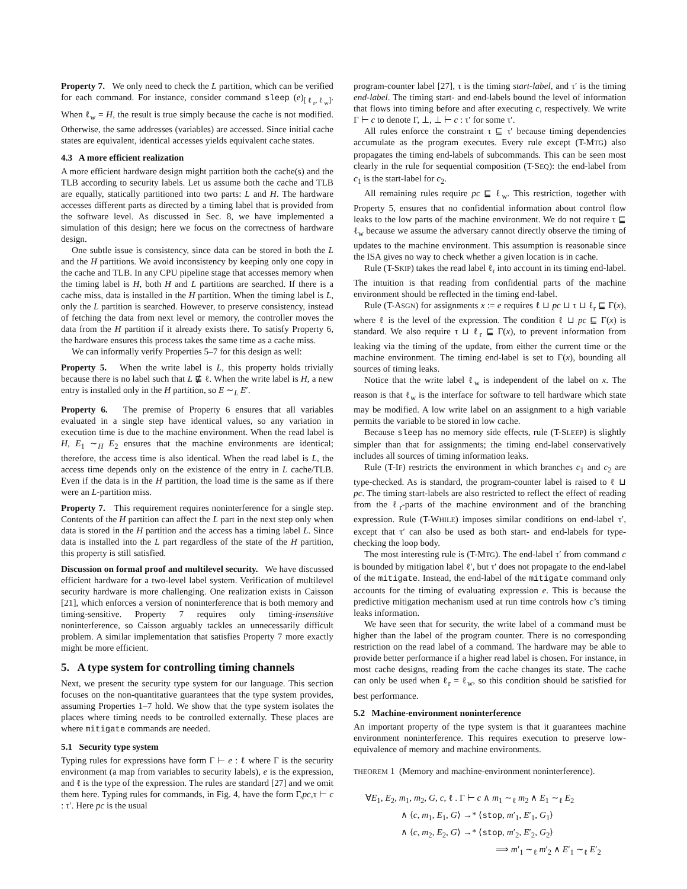Property 7. We only need to check the L partition, which can be verified for each command. For instance, consider command sleep (e)<sub>[ℓ<sub>r</sub>,ℓ<sub>w</sub>]</sub>. When ℓ<sub>w</sub> = H, the result is true simply because the cache is not modified. Otherwise, the same addresses (variables) are accessed. Since initial cache states are equivalent, identical accesses yields equivalent cache states.
4.3 A more efficient realization
A more efficient hardware design might partition both the cache(s) and the TLB according to security labels. Let us assume both the cache and TLB are equally, statically partitioned into two parts: L and H. The hardware accesses different parts as directed by a timing label that is provided from the software level. As discussed in Sec. 8, we have implemented a simulation of this design; here we focus on the correctness of hardware design.
One subtle issue is consistency, since data can be stored in both the L and the H partitions. We avoid inconsistency by keeping only one copy in the cache and TLB. In any CPU pipeline stage that accesses memory when the timing label is H, both H and L partitions are searched. If there is a cache miss, data is installed in the H partition. When the timing label is L, only the L partition is searched. However, to preserve consistency, instead of fetching the data from next level or memory, the controller moves the data from the H partition if it already exists there. To satisfy Property 6, the hardware ensures this process takes the same time as a cache miss.
We can informally verify Properties 5–7 for this design as well:
Property 5. When the write label is L, this property holds trivially because there is no label such that L ⋢ ℓ. When the write label is H, a new entry is installed only in the H partition, so E ∼<sub>L</sub> E′.
Property 6. The premise of Property 6 ensures that all variables evaluated in a single step have identical values, so any variation in execution time is due to the machine environment. When the read label is H, E<sub>1</sub> ∼<sub>H</sub> E<sub>2</sub> ensures that the machine environments are identical; therefore, the access time is also identical. When the read label is L, the access time depends only on the existence of the entry in L cache/TLB. Even if the data is in the H partition, the load time is the same as if there were an L-partition miss.
Property 7. This requirement requires noninterference for a single step. Contents of the H partition can affect the L part in the next step only when data is stored in the H partition and the access has a timing label L. Since data is installed into the L part regardless of the state of the H partition, this property is still satisfied.
Discussion on formal proof and multilevel security. We have discussed efficient hardware for a two-level label system. Verification of multilevel security hardware is more challenging. One realization exists in Caisson [21], which enforces a version of noninterference that is both memory and timing-sensitive. Property 7 requires only timing-insensitive noninterference, so Caisson arguably tackles an unnecessarily difficult problem. A similar implementation that satisfies Property 7 more exactly might be more efficient.
5. A type system for controlling timing channels
Next, we present the security type system for our language. This section focuses on the non-quantitative guarantees that the type system provides, assuming Properties 1–7 hold. We show that the type system isolates the places where timing needs to be controlled externally. These places are where mitigate commands are needed.
5.1 Security type system
Typing rules for expressions have form Γ ⊢ e : ℓ where Γ is the security environment (a map from variables to security labels), e is the expression, and ℓ is the type of the expression. The rules are standard [27] and we omit them here. Typing rules for commands, in Fig. 4, have the form Γ,pc,τ ⊢ c : τ′. Here pc is the usual
program-counter label [27], τ is the timing start-label, and τ′ is the timing end-label. The timing start- and end-labels bound the level of information that flows into timing before and after executing c, respectively. We write Γ ⊢ c to denote Γ, ⊥, ⊥ ⊢ c : τ′ for some τ′.
All rules enforce the constraint τ ⊑ τ′ because timing dependencies accumulate as the program executes. Every rule except (T-MTG) also propagates the timing end-labels of subcommands. This can be seen most clearly in the rule for sequential composition (T-SEQ): the end-label from c<sub>1</sub> is the start-label for c<sub>2</sub>.
All remaining rules require pc ⊑ ℓ<sub>w</sub>. This restriction, together with Property 5, ensures that no confidential information about control flow leaks to the low parts of the machine environment. We do not require τ ⊑ ℓ<sub>w</sub> because we assume the adversary cannot directly observe the timing of updates to the machine environment. This assumption is reasonable since the ISA gives no way to check whether a given location is in cache.
Rule (T-SKIP) takes the read label ℓ<sub>r</sub> into account in its timing end-label. The intuition is that reading from confidential parts of the machine environment should be reflected in the timing end-label.
Rule (T-ASGN) for assignments x := e requires ℓ ⊔ pc ⊔ τ ⊔ ℓ<sub>r</sub> ⊑ Γ(x), where ℓ is the level of the expression. The condition ℓ ⊔ pc ⊑ Γ(x) is standard. We also require τ ⊔ ℓ<sub>r</sub> ⊑ Γ(x), to prevent information from leaking via the timing of the update, from either the current time or the machine environment. The timing end-label is set to Γ(x), bounding all sources of timing leaks.
Notice that the write label ℓ<sub>w</sub> is independent of the label on x. The reason is that ℓ<sub>w</sub> is the interface for software to tell hardware which state may be modified. A low write label on an assignment to a high variable permits the variable to be stored in low cache.
Because sleep has no memory side effects, rule (T-SLEEP) is slightly simpler than that for assignments; the timing end-label conservatively includes all sources of timing information leaks.
Rule (T-IF) restricts the environment in which branches c<sub>1</sub> and c<sub>2</sub> are type-checked. As is standard, the program-counter label is raised to ℓ ⊔ pc. The timing start-labels are also restricted to reflect the effect of reading from the ℓ<sub>r</sub>-parts of the machine environment and of the branching expression. Rule (T-WHILE) imposes similar conditions on end-label τ′, except that τ′ can also be used as both start- and end-labels for type-checking the loop body.
The most interesting rule is (T-MTG). The end-label τ′ from command c is bounded by mitigation label ℓ′, but τ′ does not propagate to the end-label of the mitigate. Instead, the end-label of the mitigate command only accounts for the timing of evaluating expression e. This is because the predictive mitigation mechanism used at run time controls how c’s timing leaks information.
We have seen that for security, the write label of a command must be higher than the label of the program counter. There is no corresponding restriction on the read label of a command. The hardware may be able to provide better performance if a higher read label is chosen. For instance, in most cache designs, reading from the cache changes its state. The cache can only be used when ℓ<sub>r</sub> = ℓ<sub>w</sub>, so this condition should be satisfied for best performance.
5.2 Machine-environment noninterference
An important property of the type system is that it guarantees machine environment noninterference. This requires execution to preserve low-equivalence of memory and machine environments.
THEOREM 1 (Memory and machine-environment noninterference).
∀E<sub>1</sub>, E<sub>2</sub>, m<sub>1</sub>, m<sub>2</sub>, G, c, ℓ . Γ ⊢ c ∧ m<sub>1</sub> ∼<sub>ℓ</sub> m<sub>2</sub> ∧ E<sub>1</sub> ∼<sub>ℓ</sub> E<sub>2</sub>
∧ ⟨c, m<sub>1</sub>, E<sub>1</sub>, G⟩ →* ⟨stop, m′<sub>1</sub>, E′<sub>1</sub>, G<sub>1</sub>⟩
∧ ⟨c, m<sub>2</sub>, E<sub>2</sub>, G⟩ →* ⟨stop, m′<sub>2</sub>, E′<sub>2</sub>, G<sub>2</sub>⟩
⟹ m′<sub>1</sub> ∼<sub>ℓ</sub> m′<sub>2</sub> ∧ E′<sub>1</sub> ∼<sub>ℓ</sub> E′<sub>2</sub>